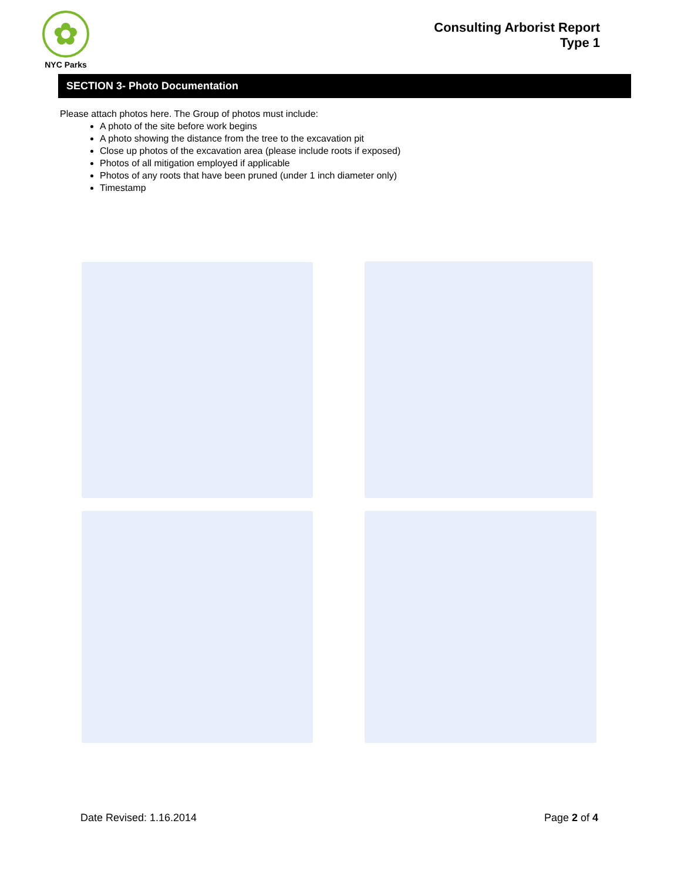✿
NYC Parks
Consulting Arborist Report
Type 1
SECTION 3- Photo Documentation
Please attach photos here. The Group of photos must include:
A photo of the site before work begins
A photo showing the distance from the tree to the excavation pit
Close up photos of the excavation area (please include roots if exposed)
Photos of all mitigation employed if applicable
Photos of any roots that have been pruned (under 1 inch diameter only)
Timestamp
Date Revised: 1.16.2014 Page 2 of 4